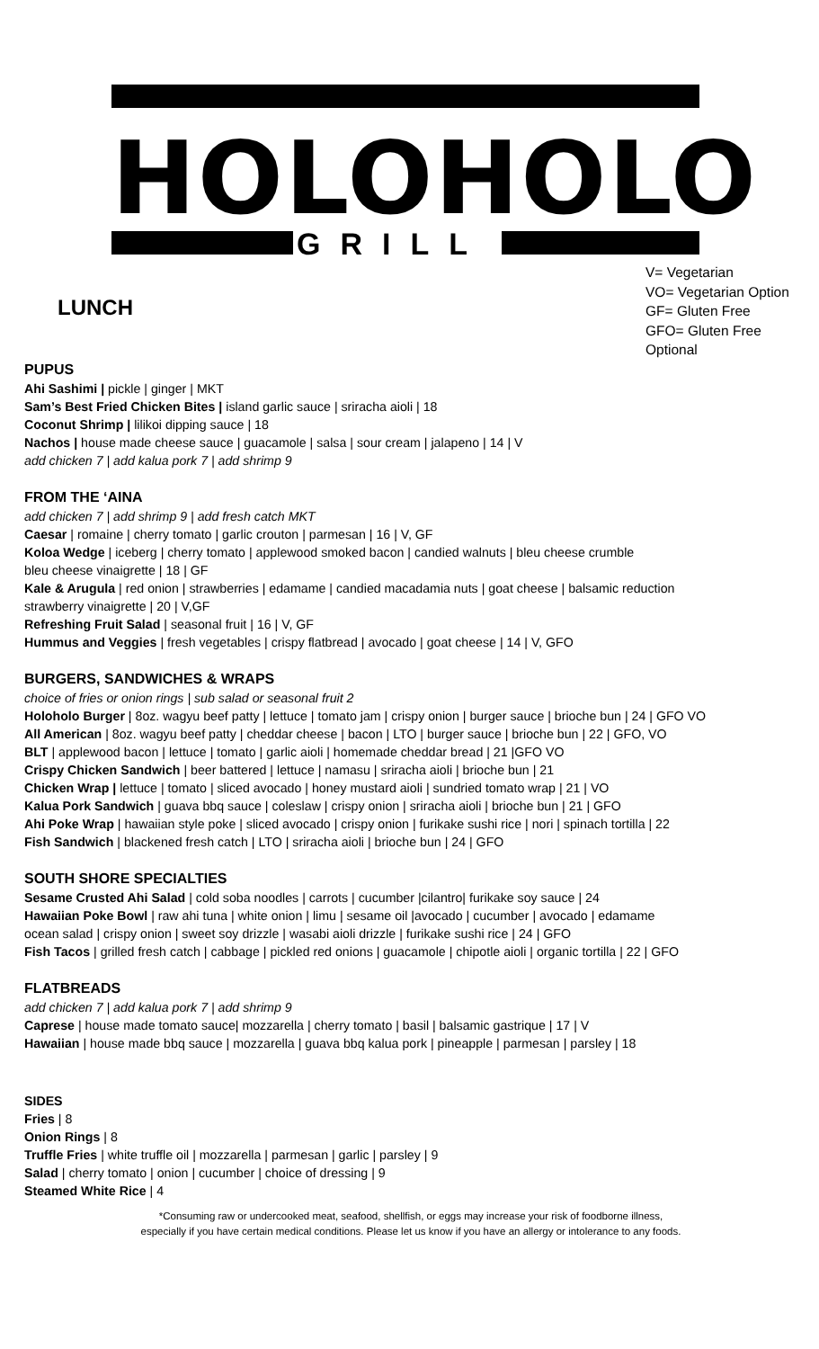HOLOHOLO
GRILL
V= Vegetarian
VO= Vegetarian Option
GF= Gluten Free
GFO= Gluten Free Optional
LUNCH
PUPUS
Ahi Sashimi | pickle | ginger | MKT
Sam’s Best Fried Chicken Bites | island garlic sauce | sriracha aioli | 18
Coconut Shrimp | lilikoi dipping sauce | 18
Nachos | house made cheese sauce | guacamole | salsa | sour cream | jalapeno | 14 | V
add chicken 7 | add kalua pork 7 | add shrimp 9
FROM THE ‘AINA
add chicken 7 | add shrimp 9 | add fresh catch MKT
Caesar | romaine | cherry tomato | garlic crouton | parmesan | 16 | V, GF
Koloa Wedge | iceberg | cherry tomato | applewood smoked bacon | candied walnuts | bleu cheese crumble
bleu cheese vinaigrette | 18 | GF
Kale & Arugula | red onion | strawberries | edamame | candied macadamia nuts | goat cheese | balsamic reduction
strawberry vinaigrette | 20 | V,GF
Refreshing Fruit Salad | seasonal fruit | 16 | V, GF
Hummus and Veggies | fresh vegetables | crispy flatbread | avocado | goat cheese | 14 | V, GFO
BURGERS, SANDWICHES & WRAPS
choice of fries or onion rings | sub salad or seasonal fruit 2
Holoholo Burger | 8oz. wagyu beef patty | lettuce | tomato jam | crispy onion | burger sauce | brioche bun | 24 | GFO VO
All American | 8oz. wagyu beef patty | cheddar cheese | bacon | LTO | burger sauce | brioche bun | 22 | GFO, VO
BLT | applewood bacon | lettuce | tomato | garlic aioli | homemade cheddar bread | 21 |GFO VO
Crispy Chicken Sandwich | beer battered | lettuce | namasu | sriracha aioli | brioche bun | 21
Chicken Wrap | lettuce | tomato | sliced avocado | honey mustard aioli | sundried tomato wrap | 21 | VO
Kalua Pork Sandwich | guava bbq sauce | coleslaw | crispy onion | sriracha aioli | brioche bun | 21 | GFO
Ahi Poke Wrap | hawaiian style poke | sliced avocado | crispy onion | furikake sushi rice | nori | spinach tortilla | 22
Fish Sandwich | blackened fresh catch | LTO | sriracha aioli | brioche bun | 24 | GFO
SOUTH SHORE SPECIALTIES
Sesame Crusted Ahi Salad | cold soba noodles | carrots | cucumber |cilantro| furikake soy sauce | 24
Hawaiian Poke Bowl | raw ahi tuna | white onion | limu | sesame oil |avocado | cucumber | avocado | edamame
ocean salad | crispy onion | sweet soy drizzle | wasabi aioli drizzle | furikake sushi rice | 24 | GFO
Fish Tacos | grilled fresh catch | cabbage | pickled red onions | guacamole | chipotle aioli | organic tortilla | 22 | GFO
FLATBREADS
add chicken 7 | add kalua pork 7 | add shrimp 9
Caprese | house made tomato sauce| mozzarella | cherry tomato | basil | balsamic gastrique | 17 | V
Hawaiian | house made bbq sauce | mozzarella | guava bbq kalua pork | pineapple | parmesan | parsley | 18
SIDES
Fries | 8
Onion Rings | 8
Truffle Fries | white truffle oil | mozzarella | parmesan | garlic | parsley | 9
Salad | cherry tomato | onion | cucumber | choice of dressing | 9
Steamed White Rice | 4
*Consuming raw or undercooked meat, seafood, shellfish, or eggs may increase your risk of foodborne illness,
especially if you have certain medical conditions. Please let us know if you have an allergy or intolerance to any foods.